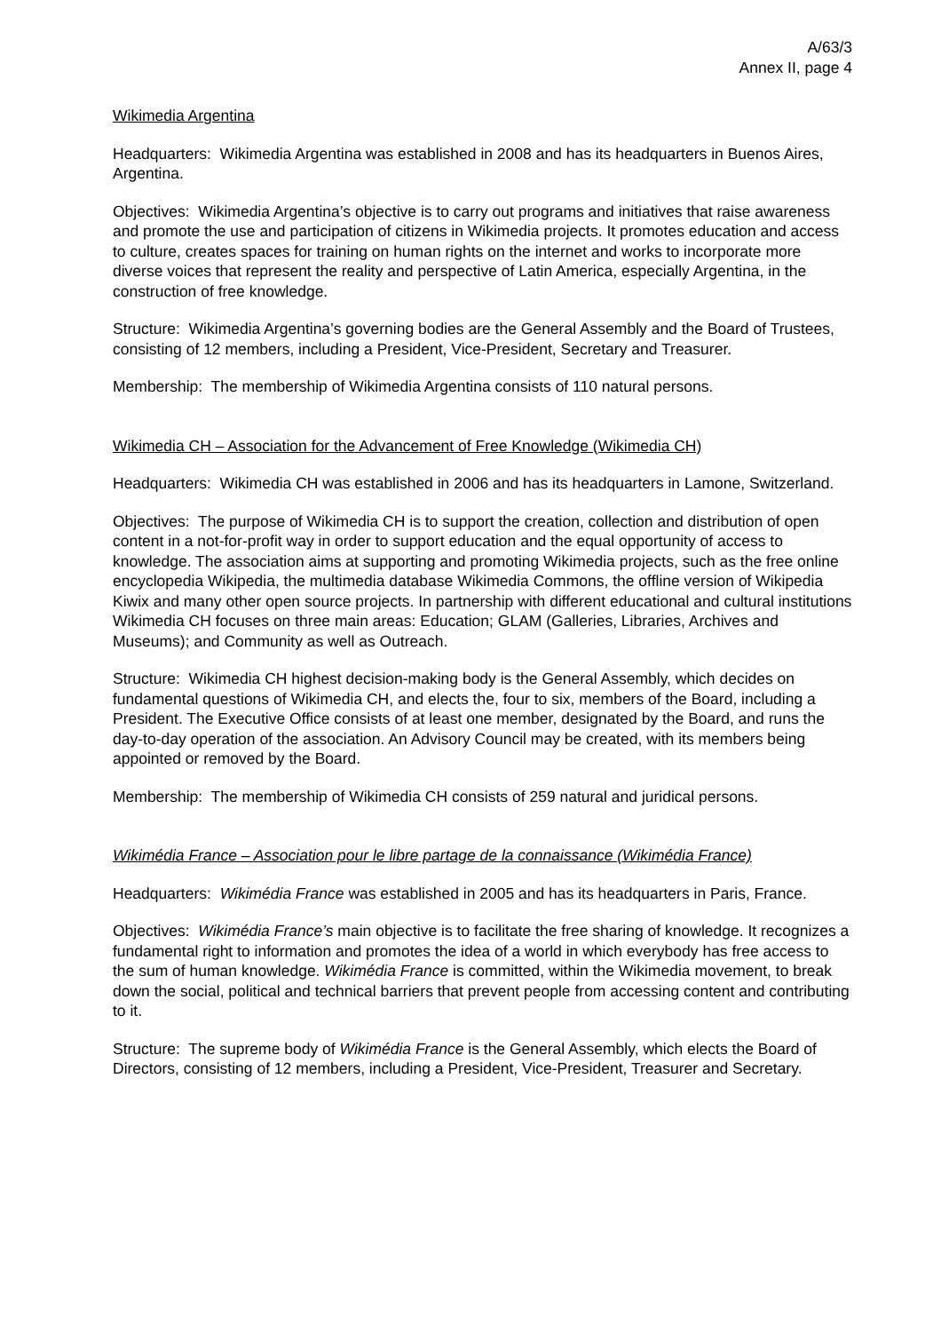A/63/3
Annex II, page 4
Wikimedia Argentina
Headquarters: Wikimedia Argentina was established in 2008 and has its headquarters in Buenos Aires, Argentina.
Objectives: Wikimedia Argentina’s objective is to carry out programs and initiatives that raise awareness and promote the use and participation of citizens in Wikimedia projects. It promotes education and access to culture, creates spaces for training on human rights on the internet and works to incorporate more diverse voices that represent the reality and perspective of Latin America, especially Argentina, in the construction of free knowledge.
Structure: Wikimedia Argentina’s governing bodies are the General Assembly and the Board of Trustees, consisting of 12 members, including a President, Vice-President, Secretary and Treasurer.
Membership: The membership of Wikimedia Argentina consists of 110 natural persons.
Wikimedia CH – Association for the Advancement of Free Knowledge (Wikimedia CH)
Headquarters: Wikimedia CH was established in 2006 and has its headquarters in Lamone, Switzerland.
Objectives: The purpose of Wikimedia CH is to support the creation, collection and distribution of open content in a not-for-profit way in order to support education and the equal opportunity of access to knowledge. The association aims at supporting and promoting Wikimedia projects, such as the free online encyclopedia Wikipedia, the multimedia database Wikimedia Commons, the offline version of Wikipedia Kiwix and many other open source projects. In partnership with different educational and cultural institutions Wikimedia CH focuses on three main areas: Education; GLAM (Galleries, Libraries, Archives and Museums); and Community as well as Outreach.
Structure: Wikimedia CH highest decision-making body is the General Assembly, which decides on fundamental questions of Wikimedia CH, and elects the, four to six, members of the Board, including a President. The Executive Office consists of at least one member, designated by the Board, and runs the day-to-day operation of the association. An Advisory Council may be created, with its members being appointed or removed by the Board.
Membership: The membership of Wikimedia CH consists of 259 natural and juridical persons.
Wikimédia France – Association pour le libre partage de la connaissance (Wikimédia France)
Headquarters: Wikimédia France was established in 2005 and has its headquarters in Paris, France.
Objectives: Wikimédia France’s main objective is to facilitate the free sharing of knowledge. It recognizes a fundamental right to information and promotes the idea of a world in which everybody has free access to the sum of human knowledge. Wikimédia France is committed, within the Wikimedia movement, to break down the social, political and technical barriers that prevent people from accessing content and contributing to it.
Structure: The supreme body of Wikimédia France is the General Assembly, which elects the Board of Directors, consisting of 12 members, including a President, Vice-President, Treasurer and Secretary.